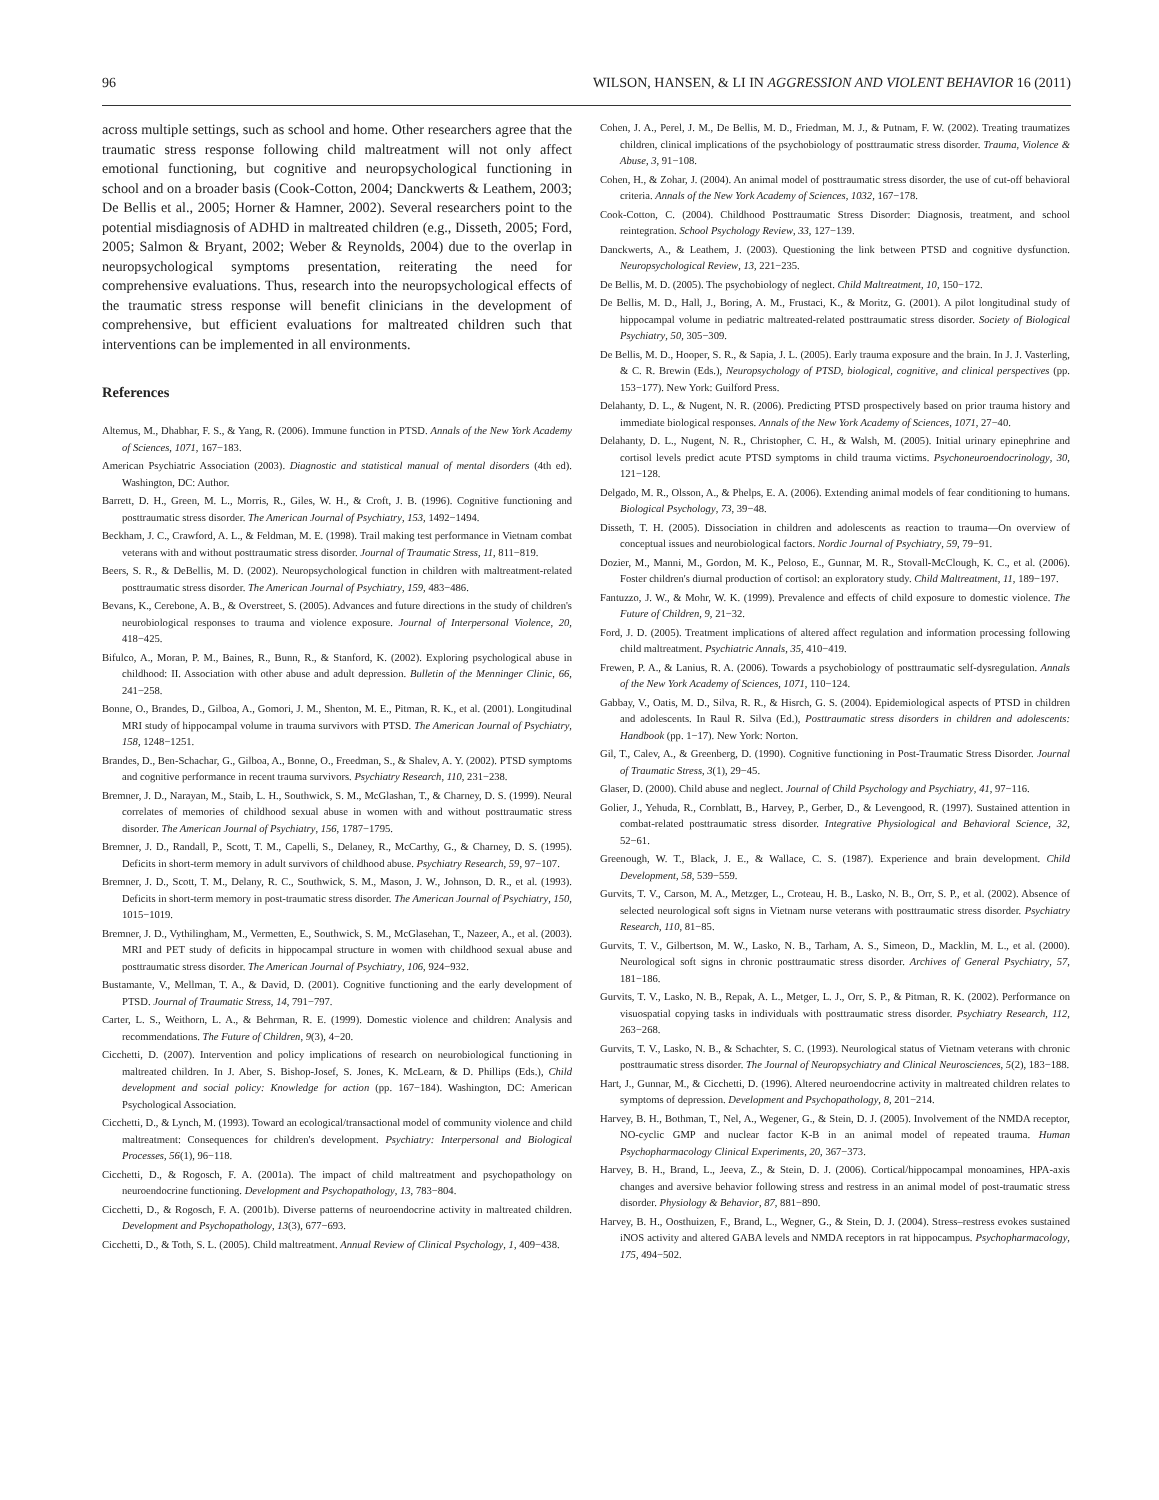96 WILSON, HANSEN, & LI IN AGGRESSION AND VIOLENT BEHAVIOR 16 (2011)
across multiple settings, such as school and home. Other researchers agree that the traumatic stress response following child maltreatment will not only affect emotional functioning, but cognitive and neuropsychological functioning in school and on a broader basis (Cook-Cotton, 2004; Danckwerts & Leathem, 2003; De Bellis et al., 2005; Horner & Hamner, 2002). Several researchers point to the potential misdiagnosis of ADHD in maltreated children (e.g., Disseth, 2005; Ford, 2005; Salmon & Bryant, 2002; Weber & Reynolds, 2004) due to the overlap in neuropsychological symptoms presentation, reiterating the need for comprehensive evaluations. Thus, research into the neuropsychological effects of the traumatic stress response will benefit clinicians in the development of comprehensive, but efficient evaluations for maltreated children such that interventions can be implemented in all environments.
References
Altemus, M., Dhabhar, F. S., & Yang, R. (2006). Immune function in PTSD. Annals of the New York Academy of Sciences, 1071, 167−183.
American Psychiatric Association (2003). Diagnostic and statistical manual of mental disorders (4th ed). Washington, DC: Author.
Barrett, D. H., Green, M. L., Morris, R., Giles, W. H., & Croft, J. B. (1996). Cognitive functioning and posttraumatic stress disorder. The American Journal of Psychiatry, 153, 1492−1494.
Beckham, J. C., Crawford, A. L., & Feldman, M. E. (1998). Trail making test performance in Vietnam combat veterans with and without posttraumatic stress disorder. Journal of Traumatic Stress, 11, 811−819.
Beers, S. R., & DeBellis, M. D. (2002). Neuropsychological function in children with maltreatment-related posttraumatic stress disorder. The American Journal of Psychiatry, 159, 483−486.
Bevans, K., Cerebone, A. B., & Overstreet, S. (2005). Advances and future directions in the study of children's neurobiological responses to trauma and violence exposure. Journal of Interpersonal Violence, 20, 418−425.
Bifulco, A., Moran, P. M., Baines, R., Bunn, R., & Stanford, K. (2002). Exploring psychological abuse in childhood: II. Association with other abuse and adult depression. Bulletin of the Menninger Clinic, 66, 241−258.
Bonne, O., Brandes, D., Gilboa, A., Gomori, J. M., Shenton, M. E., Pitman, R. K., et al. (2001). Longitudinal MRI study of hippocampal volume in trauma survivors with PTSD. The American Journal of Psychiatry, 158, 1248−1251.
Brandes, D., Ben-Schachar, G., Gilboa, A., Bonne, O., Freedman, S., & Shalev, A. Y. (2002). PTSD symptoms and cognitive performance in recent trauma survivors. Psychiatry Research, 110, 231−238.
Bremner, J. D., Narayan, M., Staib, L. H., Southwick, S. M., McGlashan, T., & Charney, D. S. (1999). Neural correlates of memories of childhood sexual abuse in women with and without posttraumatic stress disorder. The American Journal of Psychiatry, 156, 1787−1795.
Bremner, J. D., Randall, P., Scott, T. M., Capelli, S., Delaney, R., McCarthy, G., & Charney, D. S. (1995). Deficits in short-term memory in adult survivors of childhood abuse. Psychiatry Research, 59, 97−107.
Bremner, J. D., Scott, T. M., Delany, R. C., Southwick, S. M., Mason, J. W., Johnson, D. R., et al. (1993). Deficits in short-term memory in post-traumatic stress disorder. The American Journal of Psychiatry, 150, 1015−1019.
Bremner, J. D., Vythilingham, M., Vermetten, E., Southwick, S. M., McGlasehan, T., Nazeer, A., et al. (2003). MRI and PET study of deficits in hippocampal structure in women with childhood sexual abuse and posttraumatic stress disorder. The American Journal of Psychiatry, 106, 924−932.
Bustamante, V., Mellman, T. A., & David, D. (2001). Cognitive functioning and the early development of PTSD. Journal of Traumatic Stress, 14, 791−797.
Carter, L. S., Weithorn, L. A., & Behrman, R. E. (1999). Domestic violence and children: Analysis and recommendations. The Future of Children, 9(3), 4−20.
Cicchetti, D. (2007). Intervention and policy implications of research on neurobiological functioning in maltreated children. In J. Aber, S. Bishop-Josef, S. Jones, K. McLearn, & D. Phillips (Eds.), Child development and social policy: Knowledge for action (pp. 167−184). Washington, DC: American Psychological Association.
Cicchetti, D., & Lynch, M. (1993). Toward an ecological/transactional model of community violence and child maltreatment: Consequences for children's development. Psychiatry: Interpersonal and Biological Processes, 56(1), 96−118.
Cicchetti, D., & Rogosch, F. A. (2001a). The impact of child maltreatment and psychopathology on neuroendocrine functioning. Development and Psychopathology, 13, 783−804.
Cicchetti, D., & Rogosch, F. A. (2001b). Diverse patterns of neuroendocrine activity in maltreated children. Development and Psychopathology, 13(3), 677−693.
Cicchetti, D., & Toth, S. L. (2005). Child maltreatment. Annual Review of Clinical Psychology, 1, 409−438.
Cohen, J. A., Perel, J. M., De Bellis, M. D., Friedman, M. J., & Putnam, F. W. (2002). Treating traumatizes children, clinical implications of the psychobiology of posttraumatic stress disorder. Trauma, Violence & Abuse, 3, 91−108.
Cohen, H., & Zohar, J. (2004). An animal model of posttraumatic stress disorder, the use of cut-off behavioral criteria. Annals of the New York Academy of Sciences, 1032, 167−178.
Cook-Cotton, C. (2004). Childhood Posttraumatic Stress Disorder: Diagnosis, treatment, and school reintegration. School Psychology Review, 33, 127−139.
Danckwerts, A., & Leathem, J. (2003). Questioning the link between PTSD and cognitive dysfunction. Neuropsychological Review, 13, 221−235.
De Bellis, M. D. (2005). The psychobiology of neglect. Child Maltreatment, 10, 150−172.
De Bellis, M. D., Hall, J., Boring, A. M., Frustaci, K., & Moritz, G. (2001). A pilot longitudinal study of hippocampal volume in pediatric maltreated-related posttraumatic stress disorder. Society of Biological Psychiatry, 50, 305−309.
De Bellis, M. D., Hooper, S. R., & Sapia, J. L. (2005). Early trauma exposure and the brain. In J. J. Vasterling, & C. R. Brewin (Eds.), Neuropsychology of PTSD, biological, cognitive, and clinical perspectives (pp. 153−177). New York: Guilford Press.
Delahanty, D. L., & Nugent, N. R. (2006). Predicting PTSD prospectively based on prior trauma history and immediate biological responses. Annals of the New York Academy of Sciences, 1071, 27−40.
Delahanty, D. L., Nugent, N. R., Christopher, C. H., & Walsh, M. (2005). Initial urinary epinephrine and cortisol levels predict acute PTSD symptoms in child trauma victims. Psychoneuroendocrinology, 30, 121−128.
Delgado, M. R., Olsson, A., & Phelps, E. A. (2006). Extending animal models of fear conditioning to humans. Biological Psychology, 73, 39−48.
Disseth, T. H. (2005). Dissociation in children and adolescents as reaction to trauma—On overview of conceptual issues and neurobiological factors. Nordic Journal of Psychiatry, 59, 79−91.
Dozier, M., Manni, M., Gordon, M. K., Peloso, E., Gunnar, M. R., Stovall-McClough, K. C., et al. (2006). Foster children's diurnal production of cortisol: an exploratory study. Child Maltreatment, 11, 189−197.
Fantuzzo, J. W., & Mohr, W. K. (1999). Prevalence and effects of child exposure to domestic violence. The Future of Children, 9, 21−32.
Ford, J. D. (2005). Treatment implications of altered affect regulation and information processing following child maltreatment. Psychiatric Annals, 35, 410−419.
Frewen, P. A., & Lanius, R. A. (2006). Towards a psychobiology of posttraumatic self-dysregulation. Annals of the New York Academy of Sciences, 1071, 110−124.
Gabbay, V., Oatis, M. D., Silva, R. R., & Hisrch, G. S. (2004). Epidemiological aspects of PTSD in children and adolescents. In Raul R. Silva (Ed.), Posttraumatic stress disorders in children and adolescents: Handbook (pp. 1−17). New York: Norton.
Gil, T., Calev, A., & Greenberg, D. (1990). Cognitive functioning in Post-Traumatic Stress Disorder. Journal of Traumatic Stress, 3(1), 29−45.
Glaser, D. (2000). Child abuse and neglect. Journal of Child Psychology and Psychiatry, 41, 97−116.
Golier, J., Yehuda, R., Cornblatt, B., Harvey, P., Gerber, D., & Levengood, R. (1997). Sustained attention in combat-related posttraumatic stress disorder. Integrative Physiological and Behavioral Science, 32, 52−61.
Greenough, W. T., Black, J. E., & Wallace, C. S. (1987). Experience and brain development. Child Development, 58, 539−559.
Gurvits, T. V., Carson, M. A., Metzger, L., Croteau, H. B., Lasko, N. B., Orr, S. P., et al. (2002). Absence of selected neurological soft signs in Vietnam nurse veterans with posttraumatic stress disorder. Psychiatry Research, 110, 81−85.
Gurvits, T. V., Gilbertson, M. W., Lasko, N. B., Tarham, A. S., Simeon, D., Macklin, M. L., et al. (2000). Neurological soft signs in chronic posttraumatic stress disorder. Archives of General Psychiatry, 57, 181−186.
Gurvits, T. V., Lasko, N. B., Repak, A. L., Metger, L. J., Orr, S. P., & Pitman, R. K. (2002). Performance on visuospatial copying tasks in individuals with posttraumatic stress disorder. Psychiatry Research, 112, 263−268.
Gurvits, T. V., Lasko, N. B., & Schachter, S. C. (1993). Neurological status of Vietnam veterans with chronic posttraumatic stress disorder. The Journal of Neuropsychiatry and Clinical Neurosciences, 5(2), 183−188.
Hart, J., Gunnar, M., & Cicchetti, D. (1996). Altered neuroendocrine activity in maltreated children relates to symptoms of depression. Development and Psychopathology, 8, 201−214.
Harvey, B. H., Bothman, T., Nel, A., Wegener, G., & Stein, D. J. (2005). Involvement of the NMDA receptor, NO-cyclic GMP and nuclear factor K-B in an animal model of repeated trauma. Human Psychopharmacology Clinical Experiments, 20, 367−373.
Harvey, B. H., Brand, L., Jeeva, Z., & Stein, D. J. (2006). Cortical/hippocampal monoamines, HPA-axis changes and aversive behavior following stress and restress in an animal model of post-traumatic stress disorder. Physiology & Behavior, 87, 881−890.
Harvey, B. H., Oosthuizen, F., Brand, L., Wegner, G., & Stein, D. J. (2004). Stress–restress evokes sustained iNOS activity and altered GABA levels and NMDA receptors in rat hippocampus. Psychopharmacology, 175, 494−502.